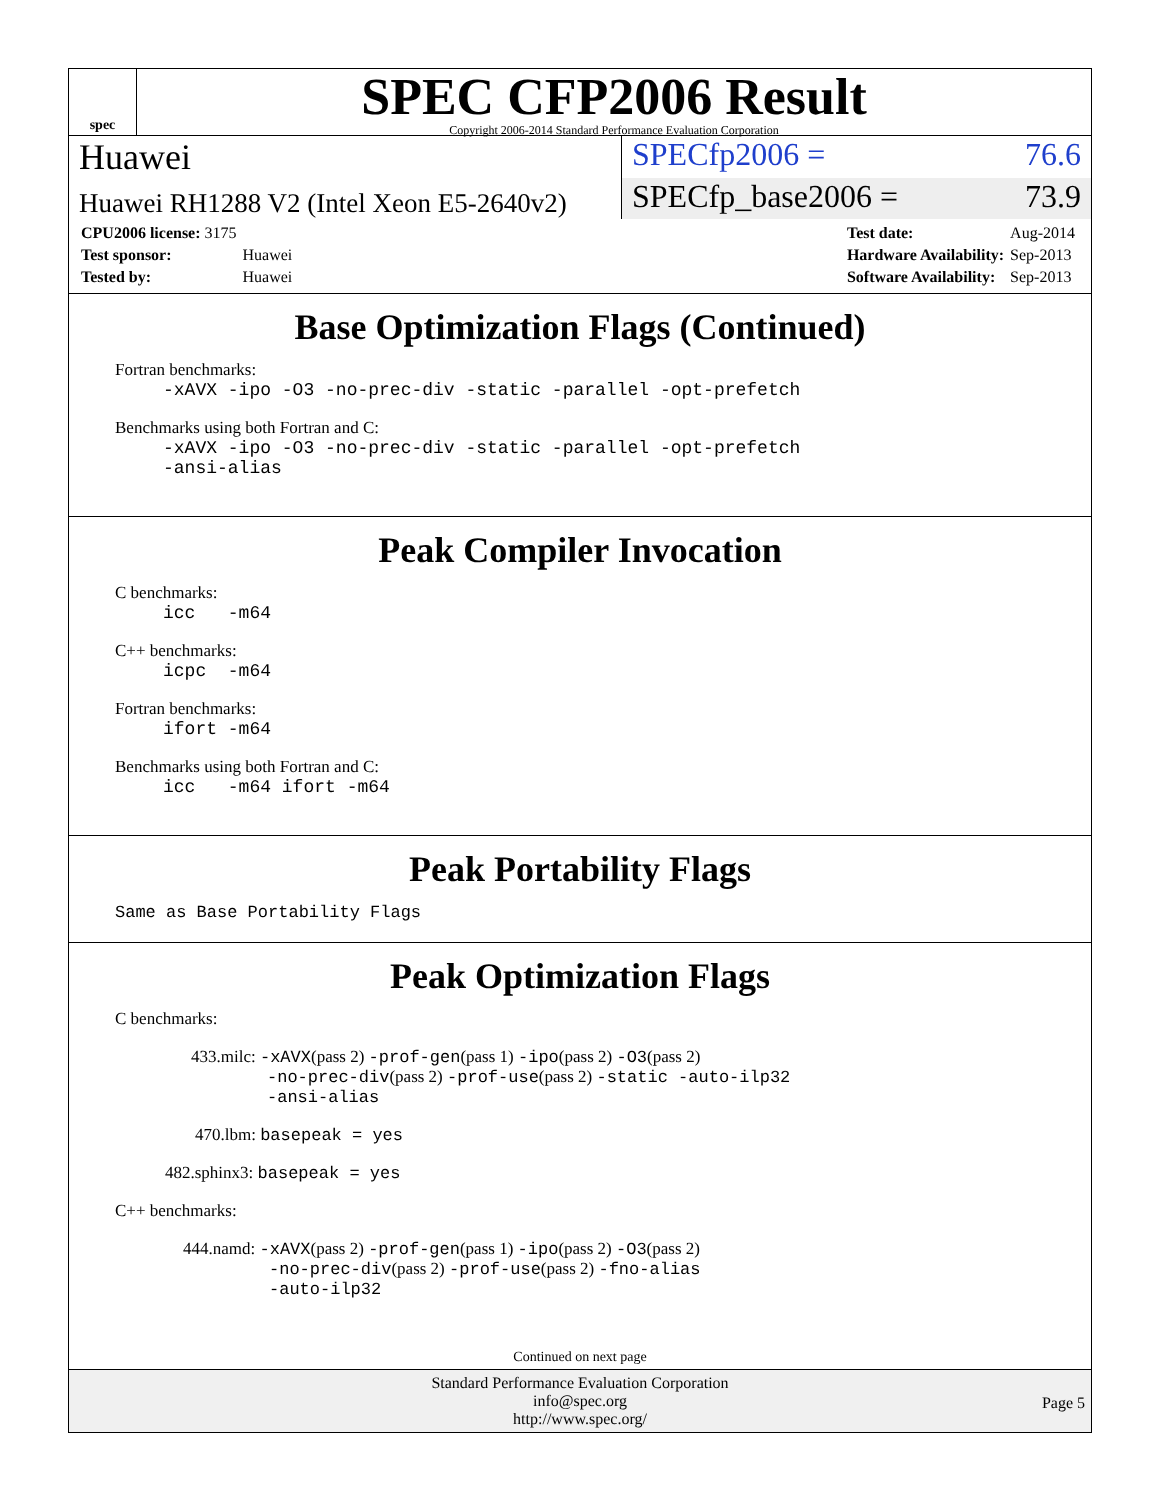spec
SPEC CFP2006 Result
Copyright 2006-2014 Standard Performance Evaluation Corporation
Huawei SPECfp2006 = 76.6
Huawei RH1288 V2 (Intel Xeon E5-2640v2)
SPECfp_base2006 = 73.9
| CPU2006 license: 3175 | |
| Test sponsor: | Huawei |
| Tested by: | Huawei |
| Test date: | Aug-2014 |
| Hardware Availability: | Sep-2013 |
| Software Availability: | Sep-2013 |
Base Optimization Flags (Continued)
Fortran benchmarks:
-xAVX -ipo -O3 -no-prec-div -static -parallel -opt-prefetch
Benchmarks using both Fortran and C:
-xAVX -ipo -O3 -no-prec-div -static -parallel -opt-prefetch
-ansi-alias
Peak Compiler Invocation
C benchmarks:
icc -m64
C++ benchmarks:
icpc -m64
Fortran benchmarks:
ifort -m64
Benchmarks using both Fortran and C:
icc -m64 ifort -m64
Peak Portability Flags
Same as Base Portability Flags
Peak Optimization Flags
C benchmarks:
433.milc: -xAVX(pass 2) -prof-gen(pass 1) -ipo(pass 2) -O3(pass 2)
-no-prec-div(pass 2) -prof-use(pass 2) -static -auto-ilp32
-ansi-alias
470.lbm: basepeak = yes
482.sphinx3: basepeak = yes
C++ benchmarks:
444.namd: -xAVX(pass 2) -prof-gen(pass 1) -ipo(pass 2) -O3(pass 2)
-no-prec-div(pass 2) -prof-use(pass 2) -fno-alias
-auto-ilp32
Continued on next page
Standard Performance Evaluation Corporation
info@spec.org
http://www.spec.org/
Page 5